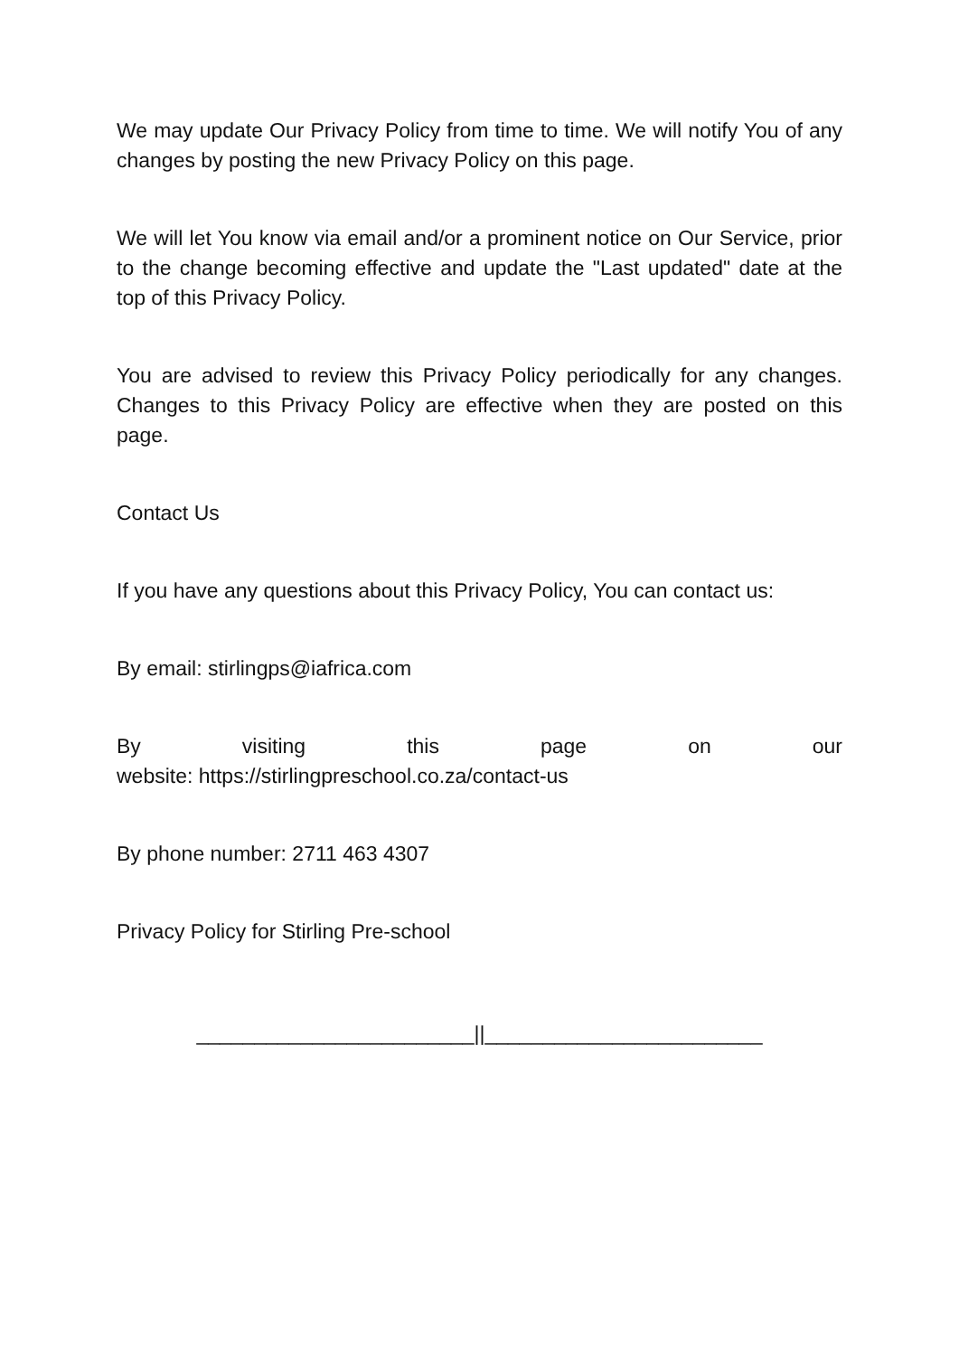We may update Our Privacy Policy from time to time. We will notify You of any changes by posting the new Privacy Policy on this page.
We will let You know via email and/or a prominent notice on Our Service, prior to the change becoming effective and update the "Last updated" date at the top of this Privacy Policy.
You are advised to review this Privacy Policy periodically for any changes. Changes to this Privacy Policy are effective when they are posted on this page.
Contact Us
If you have any questions about this Privacy Policy, You can contact us:
By email: stirlingps@iafrica.com
By visiting this page on our
website: https://stirlingpreschool.co.za/contact-us
By phone number: 2711 463 4307
Privacy Policy for Stirling Pre-school
________________________||________________________